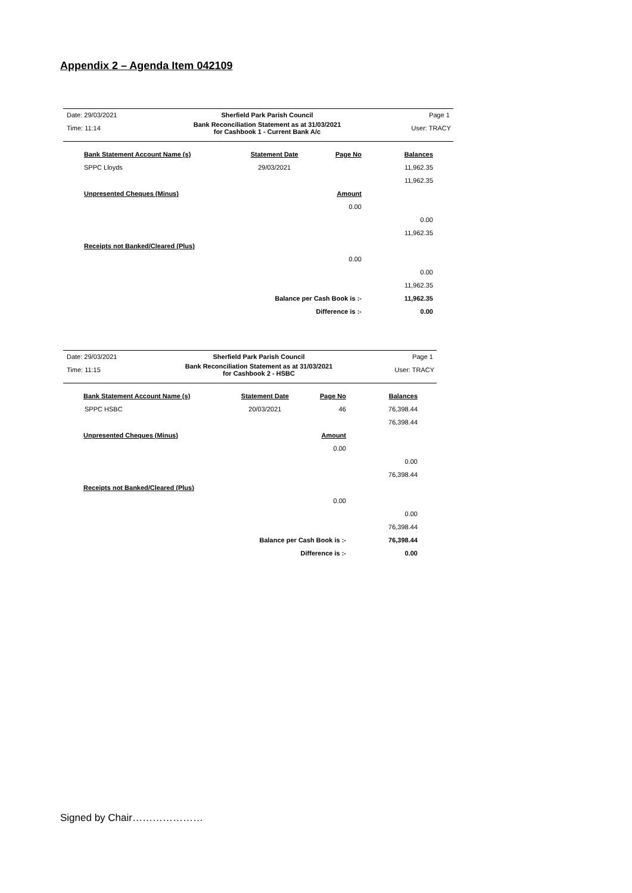Appendix 2 – Agenda Item 042109
| Date: 29/03/2021 | Sherfield Park Parish Council | Page 1 |
| Time: 11:14 | Bank Reconciliation Statement as at 31/03/2021 for Cashbook 1 - Current Bank A/c | User: TRACY |
| Bank Statement Account Name (s) | Statement Date | Page No | Balances |
| SPPC Lloyds | 29/03/2021 | | 11,962.35 |
| | | | 11,962.35 |
| Unpresented Cheques (Minus) | | Amount | |
| | | 0.00 | |
| | | | 0.00 |
| | | | 11,962.35 |
| Receipts not Banked/Cleared (Plus) | | | |
| | | 0.00 | |
| | | | 0.00 |
| | | | 11,962.35 |
| | Balance per Cash Book is :- | | 11,962.35 |
| | Difference is :- | | 0.00 |
| Date: 29/03/2021 | Sherfield Park Parish Council | Page 1 |
| Time: 11:15 | Bank Reconciliation Statement as at 31/03/2021 for Cashbook 2 - HSBC | User: TRACY |
| Bank Statement Account Name (s) | Statement Date | Page No | Balances |
| SPPC HSBC | 20/03/2021 | 46 | 76,398.44 |
| | | | 76,398.44 |
| Unpresented Cheques (Minus) | | Amount | |
| | | 0.00 | |
| | | | 0.00 |
| | | | 76,398.44 |
| Receipts not Banked/Cleared (Plus) | | | |
| | | 0.00 | |
| | | | 0.00 |
| | | | 76,398.44 |
| | Balance per Cash Book is :- | | 76,398.44 |
| | Difference is :- | | 0.00 |
Signed by Chair…………………